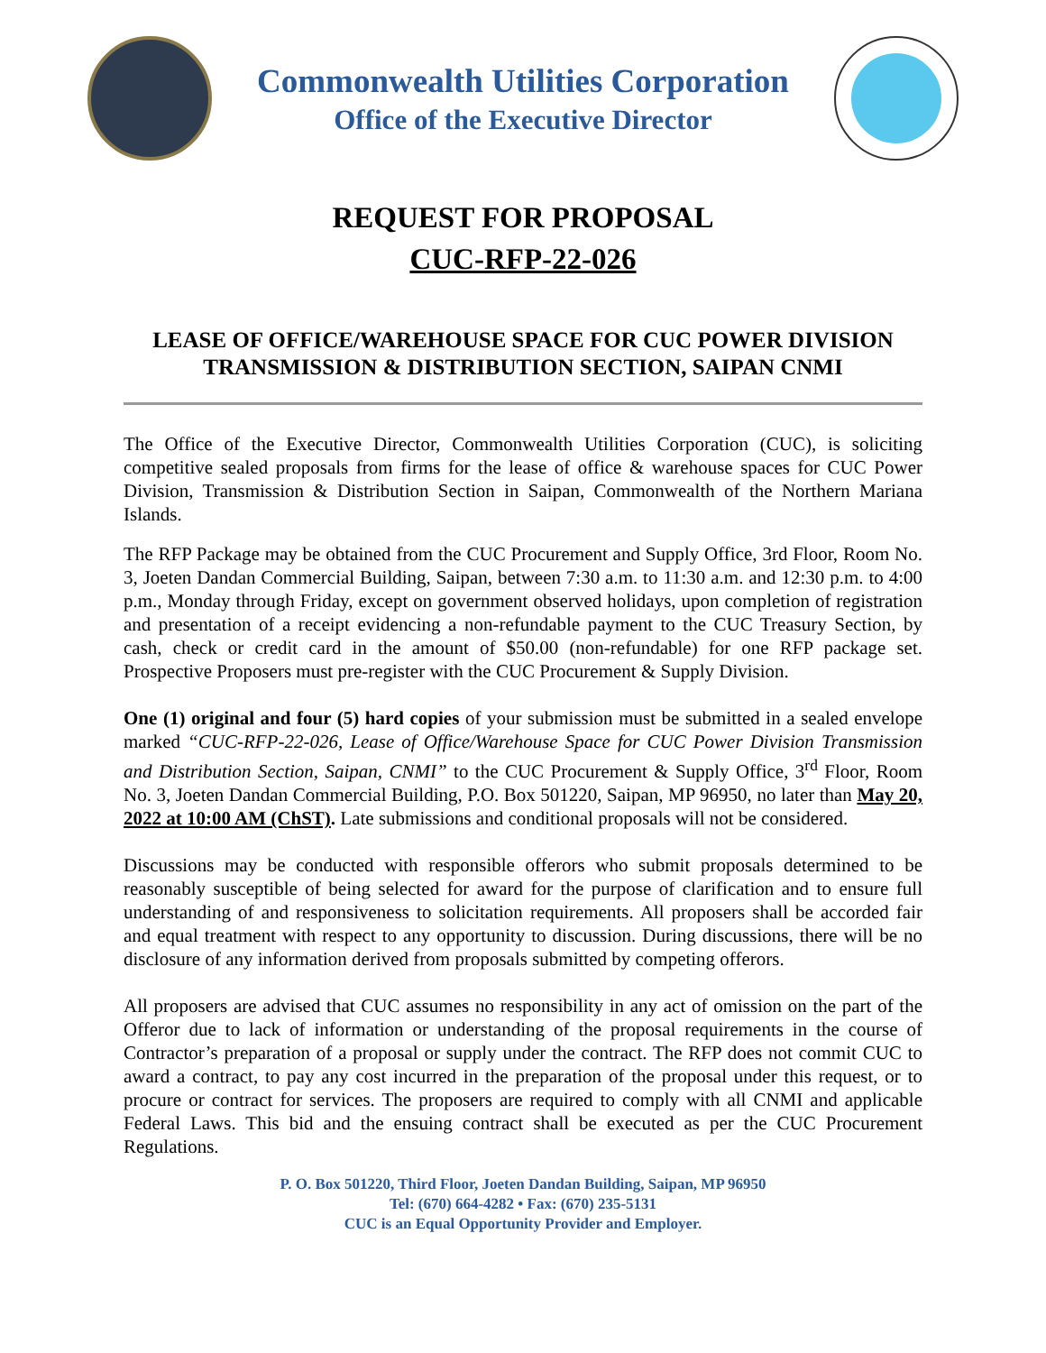Commonwealth Utilities Corporation
Office of the Executive Director
REQUEST FOR PROPOSAL
CUC-RFP-22-026
LEASE OF OFFICE/WAREHOUSE SPACE FOR CUC POWER DIVISION TRANSMISSION & DISTRIBUTION SECTION, SAIPAN CNMI
The Office of the Executive Director, Commonwealth Utilities Corporation (CUC), is soliciting competitive sealed proposals from firms for the lease of office & warehouse spaces for CUC Power Division, Transmission & Distribution Section in Saipan, Commonwealth of the Northern Mariana Islands.
The RFP Package may be obtained from the CUC Procurement and Supply Office, 3rd Floor, Room No. 3, Joeten Dandan Commercial Building, Saipan, between 7:30 a.m. to 11:30 a.m. and 12:30 p.m. to 4:00 p.m., Monday through Friday, except on government observed holidays, upon completion of registration and presentation of a receipt evidencing a non-refundable payment to the CUC Treasury Section, by cash, check or credit card in the amount of $50.00 (non-refundable) for one RFP package set. Prospective Proposers must pre-register with the CUC Procurement & Supply Division.
One (1) original and four (5) hard copies of your submission must be submitted in a sealed envelope marked “CUC-RFP-22-026, Lease of Office/Warehouse Space for CUC Power Division Transmission and Distribution Section, Saipan, CNMI” to the CUC Procurement & Supply Office, 3<sup>rd</sup> Floor, Room No. 3, Joeten Dandan Commercial Building, P.O. Box 501220, Saipan, MP 96950, no later than May 20, 2022 at 10:00 AM (ChST). Late submissions and conditional proposals will not be considered.
Discussions may be conducted with responsible offerors who submit proposals determined to be reasonably susceptible of being selected for award for the purpose of clarification and to ensure full understanding of and responsiveness to solicitation requirements. All proposers shall be accorded fair and equal treatment with respect to any opportunity to discussion. During discussions, there will be no disclosure of any information derived from proposals submitted by competing offerors.
All proposers are advised that CUC assumes no responsibility in any act of omission on the part of the Offeror due to lack of information or understanding of the proposal requirements in the course of Contractor’s preparation of a proposal or supply under the contract. The RFP does not commit CUC to award a contract, to pay any cost incurred in the preparation of the proposal under this request, or to procure or contract for services. The proposers are required to comply with all CNMI and applicable Federal Laws. This bid and the ensuing contract shall be executed as per the CUC Procurement Regulations.
P. O. Box 501220, Third Floor, Joeten Dandan Building, Saipan, MP 96950
Tel: (670) 664-4282 • Fax: (670) 235-5131
CUC is an Equal Opportunity Provider and Employer.